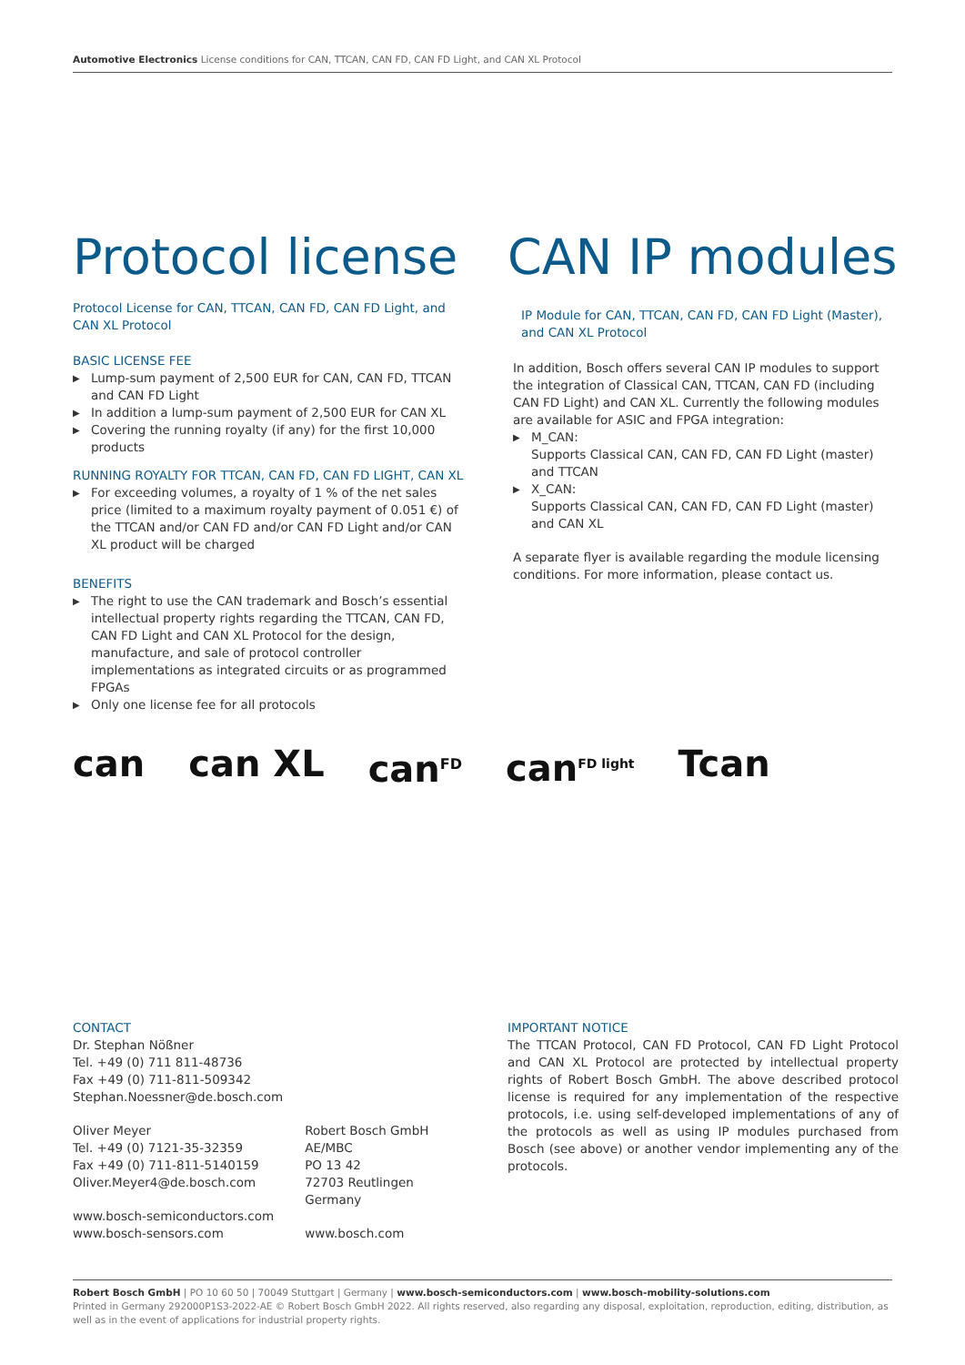Automotive Electronics License conditions for CAN, TTCAN, CAN FD, CAN FD Light, and CAN XL Protocol
Protocol license
Protocol License for CAN, TTCAN, CAN FD, CAN FD Light, and CAN XL Protocol
BASIC LICENSE FEE
▶ Lump-sum payment of 2,500 EUR for CAN, CAN FD, TTCAN and CAN FD Light
▶ In addition a lump-sum payment of 2,500 EUR for CAN XL
▶ Covering the running royalty (if any) for the first 10,000 products
RUNNING ROYALTY FOR TTCAN, CAN FD, CAN FD LIGHT, CAN XL
▶ For exceeding volumes, a royalty of 1 % of the net sales price (limited to a maximum royalty payment of 0.051 €) of the TTCAN and/or CAN FD and/or CAN FD Light and/or CAN XL product will be charged
BENEFITS
▶ The right to use the CAN trademark and Bosch’s essential intellectual property rights regarding the TTCAN, CAN FD, CAN FD Light and CAN XL Protocol for the design, manufacture, and sale of protocol controller implementations as integrated circuits or as programmed FPGAs
▶ Only one license fee for all protocols
CAN IP modules
IP Module for CAN, TTCAN, CAN FD, CAN FD Light (Master), and CAN XL Protocol
In addition, Bosch offers several CAN IP modules to support the integration of Classical CAN, TTCAN, CAN FD (including CAN FD Light) and CAN XL. Currently the following modules are available for ASIC and FPGA integration:
▶ M_CAN:
Supports Classical CAN, CAN FD, CAN FD Light (master) and TTCAN
▶ X_CAN:
Supports Classical CAN, CAN FD, CAN FD Light (master) and CAN XL
A separate flyer is available regarding the module licensing conditions. For more information, please contact us.
can can XL can<sup>FD</sup> can<sup>FD light</sup> Tcan
CONTACT
Dr. Stephan Nößner
Tel. +49 (0) 711 811-48736
Fax +49 (0) 711-811-509342
Stephan.Noessner@de.bosch.com
Oliver Meyer
Tel. +49 (0) 7121-35-32359
Fax +49 (0) 711-811-5140159
Oliver.Meyer4@de.bosch.com
www.bosch-semiconductors.com
www.bosch-sensors.com
Robert Bosch GmbH
AE/MBC
PO 13 42
72703 Reutlingen
Germany
www.bosch.com
IMPORTANT NOTICE
The TTCAN Protocol, CAN FD Protocol, CAN FD Light Protocol and CAN XL Protocol are protected by intellectual property rights of Robert Bosch GmbH. The above described protocol license is required for any implementation of the respective protocols, i.e. using self-developed implementations of any of the protocols as well as using IP modules purchased from Bosch (see above) or another vendor implementing any of the protocols.
Robert Bosch GmbH | PO 10 60 50 | 70049 Stuttgart | Germany | www.bosch-semiconductors.com | www.bosch-mobility-solutions.com
Printed in Germany 292000P1S3-2022-AE © Robert Bosch GmbH 2022. All rights reserved, also regarding any disposal, exploitation, reproduction, editing, distribution, as well as in the event of applications for industrial property rights.